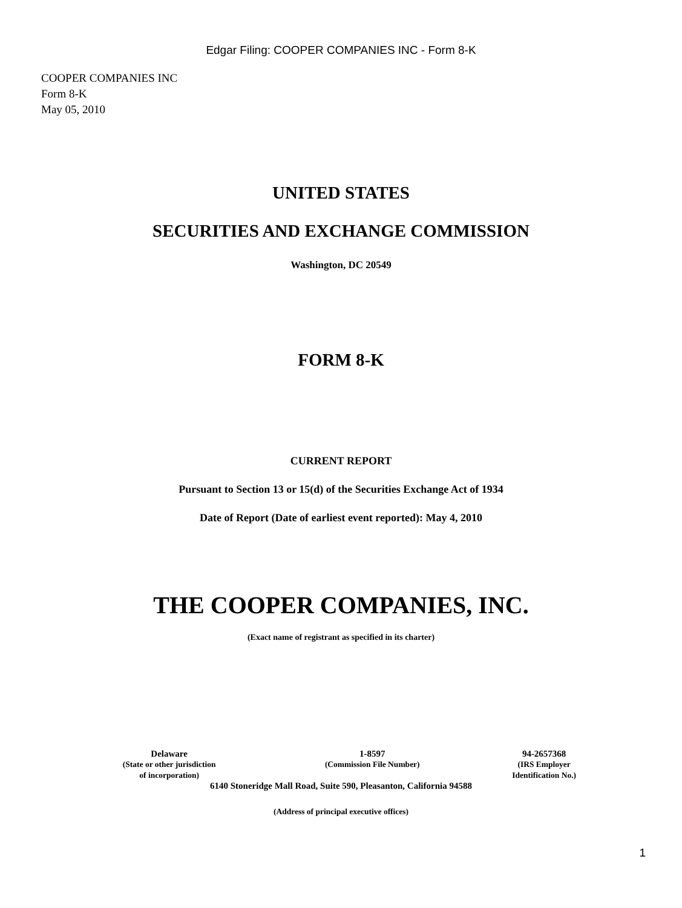Edgar Filing: COOPER COMPANIES INC - Form 8-K
COOPER COMPANIES INC
Form 8-K
May 05, 2010
UNITED STATES
SECURITIES AND EXCHANGE COMMISSION
Washington, DC 20549
FORM 8-K
CURRENT REPORT
Pursuant to Section 13 or 15(d) of the Securities Exchange Act of 1934
Date of Report (Date of earliest event reported): May 4, 2010
THE COOPER COMPANIES, INC.
(Exact name of registrant as specified in its charter)
| Delaware | 1-8597 | 94-2657368 |
| (State or other jurisdiction of incorporation) | (Commission File Number) | (IRS Employer Identification No.) |
6140 Stoneridge Mall Road, Suite 590, Pleasanton, California 94588
(Address of principal executive offices)
1